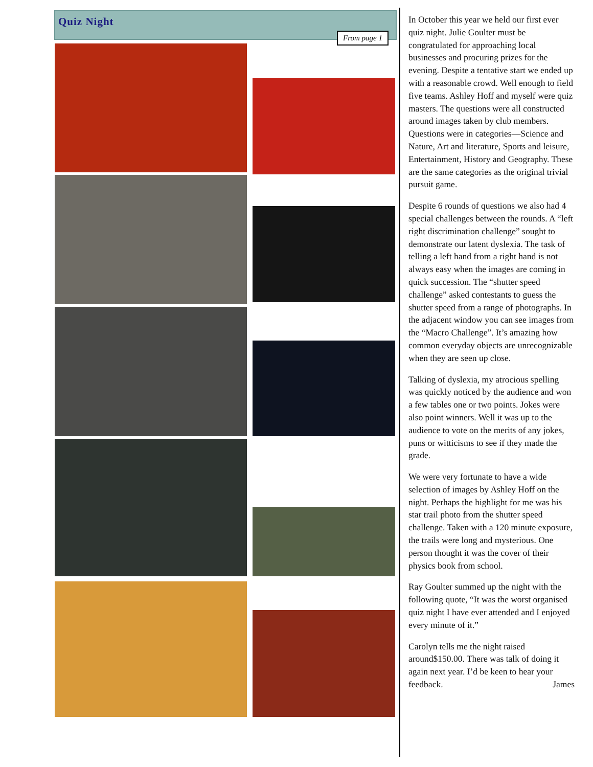Quiz Night
From page 1
In October this year we held our first ever quiz night. Julie Goulter must be congratulated for approaching local businesses and procuring prizes for the evening. Despite a tentative start we ended up with a reasonable crowd. Well enough to field five teams. Ashley Hoff and myself were quiz masters. The questions were all constructed around images taken by club members. Questions were in categories—Science and Nature, Art and literature, Sports and leisure, Entertainment, History and Geography. These are the same categories as the original trivial pursuit game.
Despite 6 rounds of questions we also had 4 special challenges between the rounds. A “left right discrimination challenge” sought to demonstrate our latent dyslexia. The task of telling a left hand from a right hand is not always easy when the images are coming in quick succession. The “shutter speed challenge” asked contestants to guess the shutter speed from a range of photographs. In the adjacent window you can see images from the “Macro Challenge”. It’s amazing how common everyday objects are unrecognizable when they are seen up close.
Talking of dyslexia, my atrocious spelling was quickly noticed by the audience and won a few tables one or two points. Jokes were also point winners. Well it was up to the audience to vote on the merits of any jokes, puns or witticisms to see if they made the grade.
We were very fortunate to have a wide selection of images by Ashley Hoff on the night. Perhaps the highlight for me was his star trail photo from the shutter speed challenge. Taken with a 120 minute exposure, the trails were long and mysterious. One person thought it was the cover of their physics book from school.
Ray Goulter summed up the night with the following quote, “It was the worst organised quiz night I have ever attended and I enjoyed every minute of it.”
Carolyn tells me the night raised around$150.00. There was talk of doing it again next year. I’d be keen to hear your feedback. James